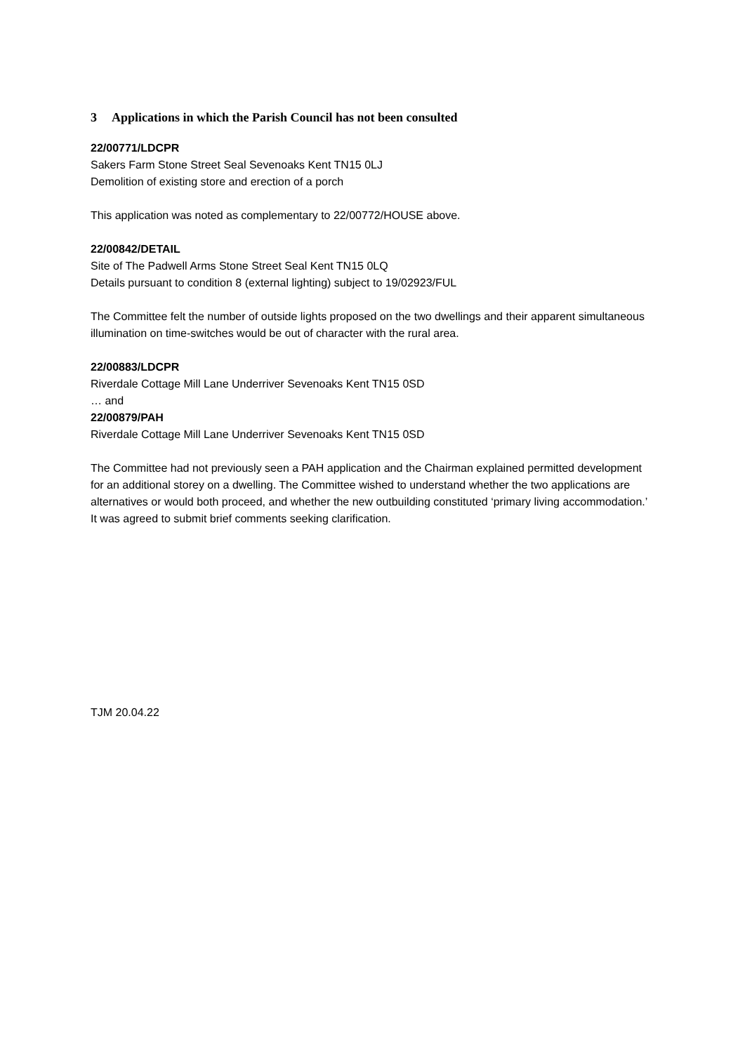3 Applications in which the Parish Council has not been consulted
22/00771/LDCPR
Sakers Farm Stone Street Seal Sevenoaks Kent TN15 0LJ
Demolition of existing store and erection of a porch
This application was noted as complementary to 22/00772/HOUSE above.
22/00842/DETAIL
Site of The Padwell Arms Stone Street Seal Kent TN15 0LQ
Details pursuant to condition 8 (external lighting) subject to 19/02923/FUL
The Committee felt the number of outside lights proposed on the two dwellings and their apparent simultaneous illumination on time-switches would be out of character with the rural area.
22/00883/LDCPR
Riverdale Cottage Mill Lane Underriver Sevenoaks Kent TN15 0SD
… and
22/00879/PAH
Riverdale Cottage Mill Lane Underriver Sevenoaks Kent TN15 0SD
The Committee had not previously seen a PAH application and the Chairman explained permitted development for an additional storey on a dwelling. The Committee wished to understand whether the two applications are alternatives or would both proceed, and whether the new outbuilding constituted ‘primary living accommodation.’ It was agreed to submit brief comments seeking clarification.
TJM 20.04.22